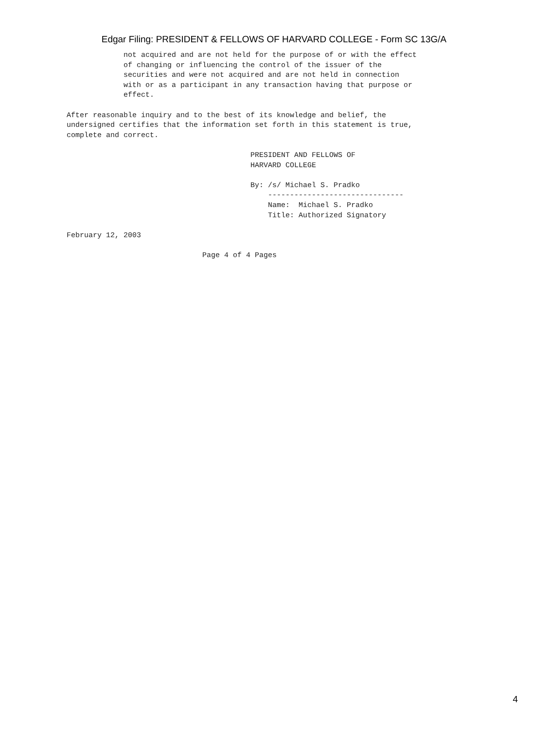Edgar Filing: PRESIDENT & FELLOWS OF HARVARD COLLEGE - Form SC 13G/A
             not acquired and are not held for the purpose of or with the effect
             of changing or influencing the control of the issuer of the
             securities and were not acquired and are not held in connection
             with or as a participant in any transaction having that purpose or
             effect.

After reasonable inquiry and to the best of its knowledge and belief, the
undersigned certifies that the information set forth in this statement is true,
complete and correct.

                                          PRESIDENT AND FELLOWS OF
                                          HARVARD COLLEGE

                                          By: /s/ Michael S. Pradko
                                              -------------------------------
                                              Name:  Michael S. Pradko
                                              Title: Authorized Signatory

February 12, 2003

                               Page 4 of 4 Pages
4